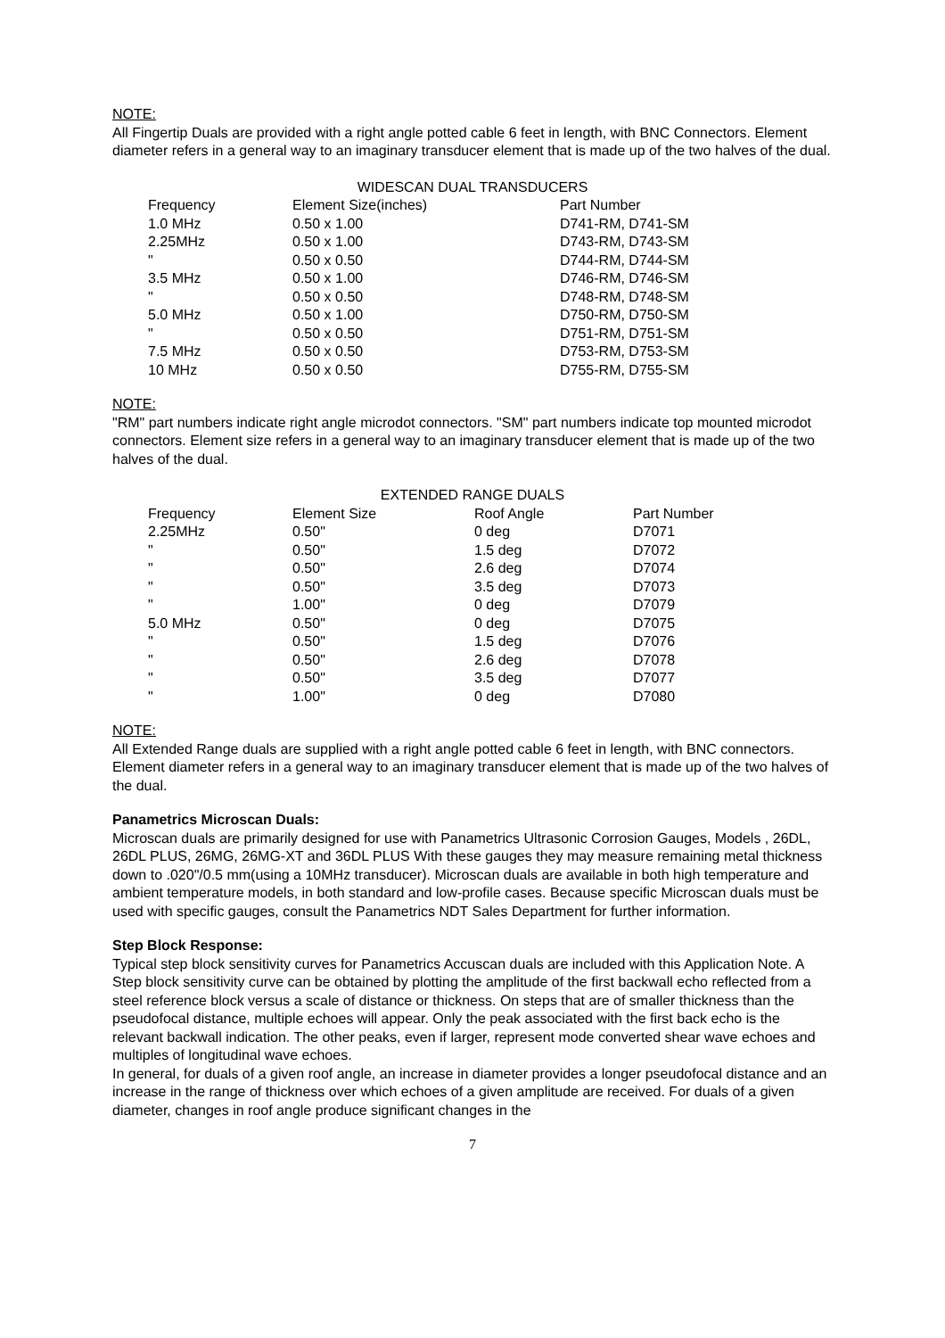NOTE:
All Fingertip Duals are provided with a right angle potted cable 6 feet in length, with BNC Connectors. Element diameter refers in a general way to an imaginary transducer element that is made up of the two halves of the dual.
WIDESCAN DUAL TRANSDUCERS
| Frequency | Element Size(inches) | Part Number |
| --- | --- | --- |
| 1.0 MHz | 0.50 x 1.00 | D741-RM, D741-SM |
| 2.25MHz | 0.50 x 1.00 | D743-RM, D743-SM |
| " | 0.50 x 0.50 | D744-RM, D744-SM |
| 3.5 MHz | 0.50 x 1.00 | D746-RM, D746-SM |
| " | 0.50 x 0.50 | D748-RM, D748-SM |
| 5.0 MHz | 0.50 x 1.00 | D750-RM, D750-SM |
| " | 0.50 x 0.50 | D751-RM, D751-SM |
| 7.5 MHz | 0.50 x 0.50 | D753-RM, D753-SM |
| 10 MHz | 0.50 x 0.50 | D755-RM, D755-SM |
NOTE:
"RM" part numbers indicate right angle microdot connectors. "SM" part numbers indicate top mounted microdot connectors. Element size refers in a general way to an imaginary transducer element that is made up of the two halves of the dual.
EXTENDED RANGE DUALS
| Frequency | Element Size | Roof Angle | Part Number |
| --- | --- | --- | --- |
| 2.25MHz | 0.50" | 0 deg | D7071 |
| " | 0.50" | 1.5 deg | D7072 |
| " | 0.50" | 2.6 deg | D7074 |
| " | 0.50" | 3.5 deg | D7073 |
| " | 1.00" | 0 deg | D7079 |
| 5.0 MHz | 0.50" | 0 deg | D7075 |
| " | 0.50" | 1.5 deg | D7076 |
| " | 0.50" | 2.6 deg | D7078 |
| " | 0.50" | 3.5 deg | D7077 |
| " | 1.00" | 0 deg | D7080 |
NOTE:
All Extended Range duals are supplied with a right angle potted cable 6 feet in length, with BNC connectors.
Element diameter refers in a general way to an imaginary transducer element that is made up of the two halves of the dual.
Panametrics Microscan Duals:
Microscan duals are primarily designed for use with Panametrics Ultrasonic Corrosion Gauges, Models , 26DL, 26DL PLUS, 26MG, 26MG-XT and 36DL PLUS With these gauges they may measure remaining metal thickness down to .020"/0.5 mm(using a 10MHz transducer). Microscan duals are available in both high temperature and ambient temperature models, in both standard and low-profile cases. Because specific Microscan duals must be used with specific gauges, consult the Panametrics NDT Sales Department for further information.
Step Block Response:
Typical step block sensitivity curves for Panametrics Accuscan duals are included with this Application Note. A Step block sensitivity curve can be obtained by plotting the amplitude of the first backwall echo reflected from a steel reference block versus a scale of distance or thickness. On steps that are of smaller thickness than the pseudofocal distance, multiple echoes will appear. Only the peak associated with the first back echo is the relevant backwall indication. The other peaks, even if larger, represent mode converted shear wave echoes and multiples of longitudinal wave echoes.
In general, for duals of a given roof angle, an increase in diameter provides a longer pseudofocal distance and an increase in the range of thickness over which echoes of a given amplitude are received. For duals of a given diameter, changes in roof angle produce significant changes in the
7